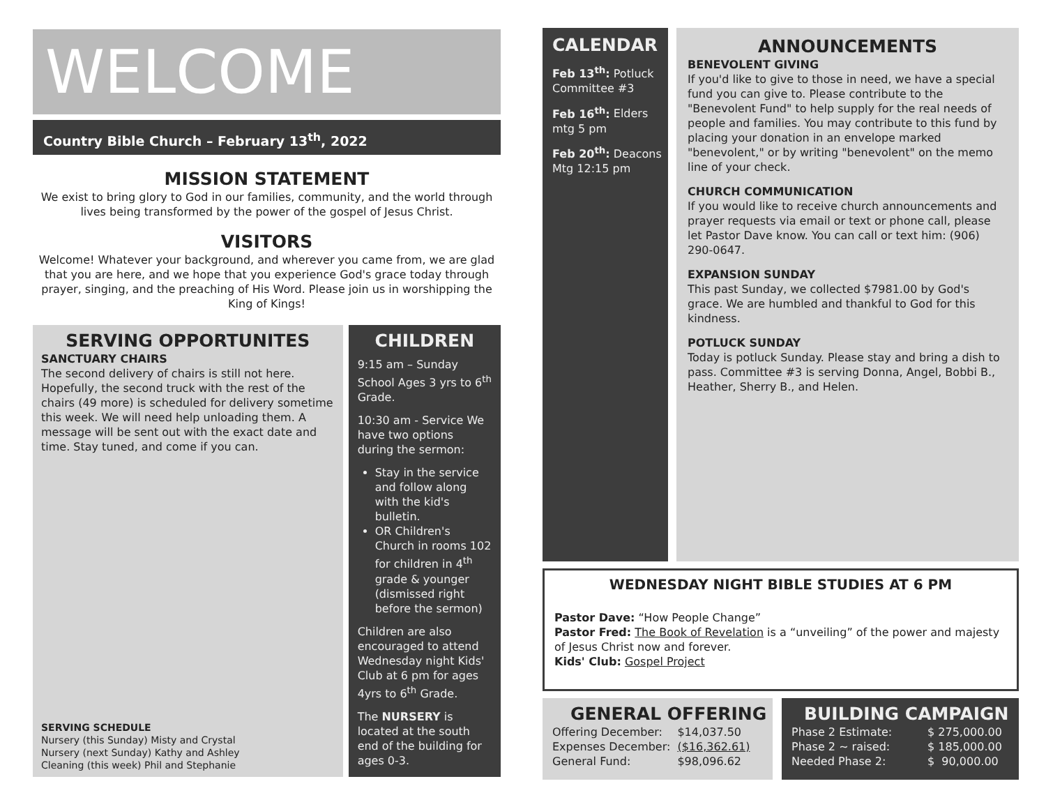WELCOME
Country Bible Church – February 13<sup>th</sup>, 2022
MISSION STATEMENT
We exist to bring glory to God in our families, community, and the world through lives being transformed by the power of the gospel of Jesus Christ.
VISITORS
Welcome! Whatever your background, and wherever you came from, we are glad that you are here, and we hope that you experience God's grace today through prayer, singing, and the preaching of His Word. Please join us in worshipping the King of Kings!
SERVING OPPORTUNITES
SANCTUARY CHAIRS
The second delivery of chairs is still not here. Hopefully, the second truck with the rest of the chairs (49 more) is scheduled for delivery sometime this week. We will need help unloading them. A message will be sent out with the exact date and time. Stay tuned, and come if you can.
SERVING SCHEDULE
Nursery (this Sunday) Misty and Crystal
Nursery (next Sunday) Kathy and Ashley
Cleaning (this week) Phil and Stephanie
CHILDREN
9:15 am – Sunday School Ages 3 yrs to 6<sup>th</sup> Grade.
10:30 am - Service We have two options during the sermon:
Stay in the service and follow along with the kid's bulletin.
OR Children's Church in rooms 102 for children in 4<sup>th</sup> grade & younger (dismissed right before the sermon)
Children are also encouraged to attend Wednesday night Kids' Club at 6 pm for ages 4yrs to 6<sup>th</sup> Grade.
The NURSERY is located at the south end of the building for ages 0-3.
CALENDAR
Feb 13<sup>th</sup>: Potluck Committee #3
Feb 16<sup>th</sup>: Elders mtg 5 pm
Feb 20<sup>th</sup>: Deacons Mtg 12:15 pm
ANNOUNCEMENTS
BENEVOLENT GIVING
If you'd like to give to those in need, we have a special fund you can give to. Please contribute to the "Benevolent Fund" to help supply for the real needs of people and families. You may contribute to this fund by placing your donation in an envelope marked "benevolent," or by writing "benevolent" on the memo line of your check.
CHURCH COMMUNICATION
If you would like to receive church announcements and prayer requests via email or text or phone call, please let Pastor Dave know. You can call or text him: (906) 290-0647.
EXPANSION SUNDAY
This past Sunday, we collected $7981.00 by God's grace. We are humbled and thankful to God for this kindness.
POTLUCK SUNDAY
Today is potluck Sunday. Please stay and bring a dish to pass. Committee #3 is serving Donna, Angel, Bobbi B., Heather, Sherry B., and Helen.
WEDNESDAY NIGHT BIBLE STUDIES AT 6 PM
Pastor Dave: “How People Change”
Pastor Fred: The Book of Revelation is a “unveiling” of the power and majesty of Jesus Christ now and forever.
Kids' Club: Gospel Project
GENERAL OFFERING
| Offering December: | $14,037.50 |
| Expenses December: | ($16,362.61) |
| General Fund: | $98,096.62 |
BUILDING CAMPAIGN
| Phase 2 Estimate: | $ 275,000.00 |
| Phase 2 ~ raised: | $ 185,000.00 |
| Needed Phase 2: | $ 90,000.00 |